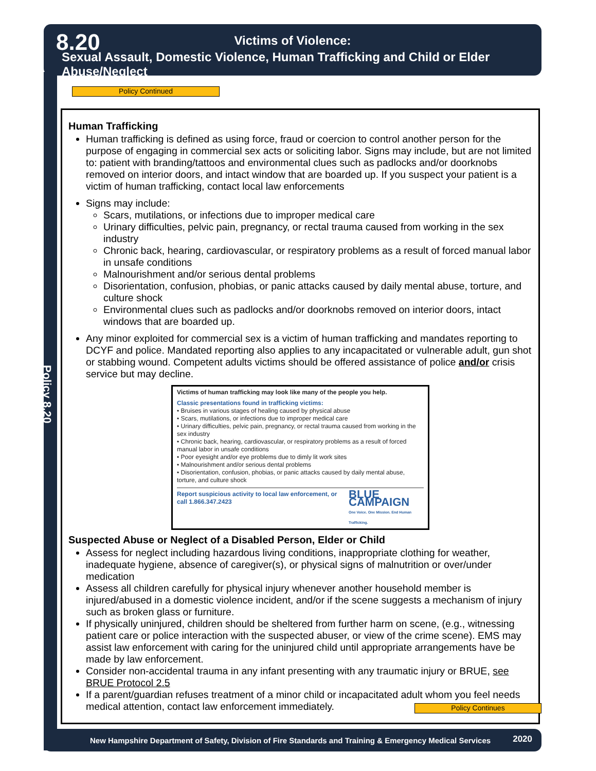8.20
Victims of Violence:
Sexual Assault, Domestic Violence, Human Trafficking and Child or Elder Abuse/Neglect
Policy 8.20
Policy Continued
Human Trafficking
Human trafficking is defined as using force, fraud or coercion to control another person for the purpose of engaging in commercial sex acts or soliciting labor. Signs may include, but are not limited to: patient with branding/tattoos and environmental clues such as padlocks and/or doorknobs removed on interior doors, and intact window that are boarded up. If you suspect your patient is a victim of human trafficking, contact local law enforcements
Signs may include:
Scars, mutilations, or infections due to improper medical care
Urinary difficulties, pelvic pain, pregnancy, or rectal trauma caused from working in the sex industry
Chronic back, hearing, cardiovascular, or respiratory problems as a result of forced manual labor in unsafe conditions
Malnourishment and/or serious dental problems
Disorientation, confusion, phobias, or panic attacks caused by daily mental abuse, torture, and culture shock
Environmental clues such as padlocks and/or doorknobs removed on interior doors, intact windows that are boarded up.
Any minor exploited for commercial sex is a victim of human trafficking and mandates reporting to DCYF and police. Mandated reporting also applies to any incapacitated or vulnerable adult, gun shot or stabbing wound. Competent adults victims should be offered assistance of police and/or crisis service but may decline.
Victims of human trafficking may look like many of the people you help.
Classic presentations found in trafficking victims:
• Bruises in various stages of healing caused by physical abuse
• Scars, mutilations, or infections due to improper medical care
• Urinary difficulties, pelvic pain, pregnancy, or rectal trauma caused from working in the sex industry
• Chronic back, hearing, cardiovascular, or respiratory problems as a result of forced manual labor in unsafe conditions
• Poor eyesight and/or eye problems due to dimly lit work sites
• Malnourishment and/or serious dental problems
• Disorientation, confusion, phobias, or panic attacks caused by daily mental abuse, torture, and culture shock
Report suspicious activity to local law enforcement, or call 1.866.347.2423 BLUE CAMPAIGN
One Voice. One Mission. End Human Trafficking.
Suspected Abuse or Neglect of a Disabled Person, Elder or Child
Assess for neglect including hazardous living conditions, inappropriate clothing for weather, inadequate hygiene, absence of caregiver(s), or physical signs of malnutrition or over/under medication
Assess all children carefully for physical injury whenever another household member is injured/abused in a domestic violence incident, and/or if the scene suggests a mechanism of injury such as broken glass or furniture.
If physically uninjured, children should be sheltered from further harm on scene, (e.g., witnessing patient care or police interaction with the suspected abuser, or view of the crime scene). EMS may assist law enforcement with caring for the uninjured child until appropriate arrangements have be made by law enforcement.
Consider non-accidental trauma in any infant presenting with any traumatic injury or BRUE, see BRUE Protocol 2.5
If a parent/guardian refuses treatment of a minor child or incapacitated adult whom you feel needs medical attention, contact law enforcement immediately.
Policy Continues
New Hampshire Department of Safety, Division of Fire Standards and Training & Emergency Medical Services 2020